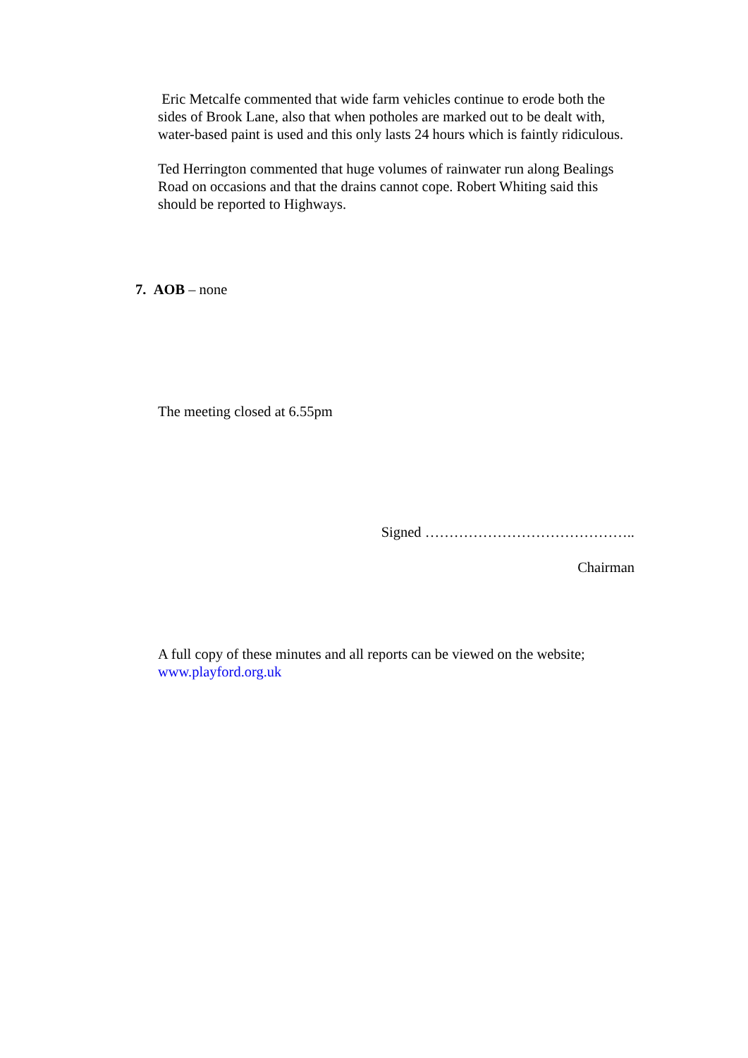Eric Metcalfe commented that wide farm vehicles continue to erode both the sides of Brook Lane, also that when potholes are marked out to be dealt with, water-based paint is used and this only lasts 24 hours which is faintly ridiculous.
Ted Herrington commented that huge volumes of rainwater run along Bealings Road on occasions and that the drains cannot cope. Robert Whiting said this should be reported to Highways.
7. AOB – none
The meeting closed at 6.55pm
Signed ……………………………………..
Chairman
A full copy of these minutes and all reports can be viewed on the website; www.playford.org.uk